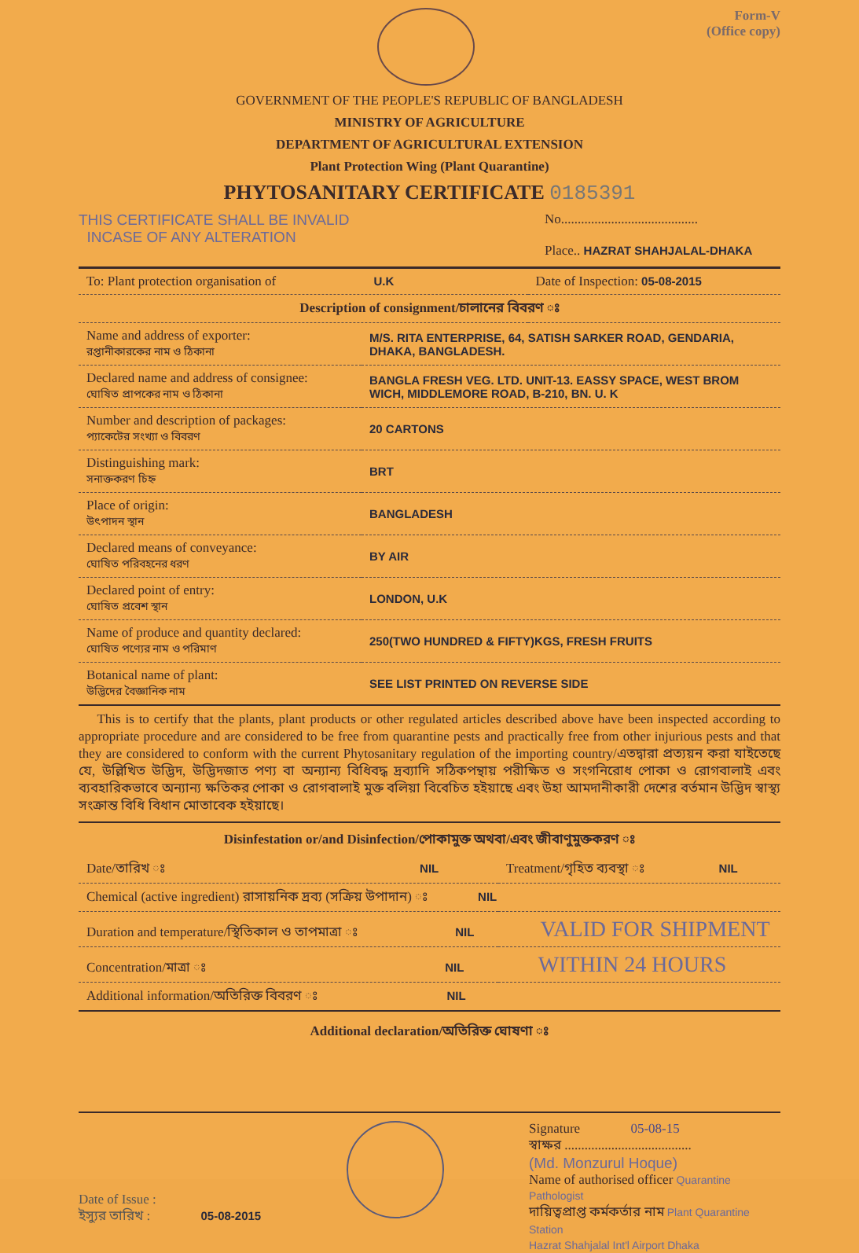Form-V
(Office copy)
GOVERNMENT OF THE PEOPLE'S REPUBLIC OF BANGLADESH
MINISTRY OF AGRICULTURE
DEPARTMENT OF AGRICULTURAL EXTENSION
Plant Protection Wing (Plant Quarantine)
PHYTOSANITARY CERTIFICATE 0185391
THIS CERTIFICATE SHALL BE INVALID
INCASE OF ANY ALTERATION
No.........................................
Place.. HAZRAT SHAHJALAL-DHAKA
| To: Plant protection organisation of U.K | Date of Inspection: 05-08-2015 |
| Description of consignment/চালানের বিবরণ ঃ | |
| Name and address of exporter: রপ্তানীকারকের নাম ও ঠিকানা | M/S. RITA ENTERPRISE, 64, SATISH SARKER ROAD, GENDARIA, DHAKA, BANGLADESH. |
| Declared name and address of consignee: ঘোষিত প্রাপকের নাম ও ঠিকানা | BANGLA FRESH VEG. LTD. UNIT-13. EASSY SPACE, WEST BROM WICH, MIDDLEMORE ROAD, B-210, BN. U. K |
| Number and description of packages: প্যাকেটের সংখ্যা ও বিবরণ | 20 CARTONS |
| Distinguishing mark: সনাক্তকরণ চিহ্ন | BRT |
| Place of origin: উৎপাদন স্থান | BANGLADESH |
| Declared means of conveyance: ঘোষিত পরিবহনের ধরণ | BY AIR |
| Declared point of entry: ঘোষিত প্রবেশ স্থান | LONDON, U.K |
| Name of produce and quantity declared: ঘোষিত পণ্যের নাম ও পরিমাণ | 250(TWO HUNDRED & FIFTY)KGS, FRESH FRUITS |
| Botanical name of plant: উদ্ভিদের বৈজ্ঞানিক নাম | SEE LIST PRINTED ON REVERSE SIDE |
This is to certify that the plants, plant products or other regulated articles described above have been inspected according to appropriate procedure and are considered to be free from quarantine pests and practically free from other injurious pests and that they are considered to conform with the current Phytosanitary regulation of the importing country/এতদ্বারা প্রত্যয়ন করা যাইতেছে যে, উল্লিখিত উদ্ভিদ, উদ্ভিদজাত পণ্য বা অন্যান্য বিধিবদ্ধ দ্রব্যাদি সঠিকপন্থায় পরীক্ষিত ও সংগনিরোধ পোকা ও রোগবালাই এবং ব্যবহারিকভাবে অন্যান্য ক্ষতিকর পোকা ও রোগবালাই মুক্ত বলিয়া বিবেচিত হইয়াছে এবং উহা আমদানীকারী দেশের বর্তমান উদ্ভিদ স্বাস্থ্য সংক্রান্ত বিধি বিধান মোতাবেক হইয়াছে।
Disinfestation or/and Disinfection/পোকামুক্ত অথবা/এবং জীবাণুমুক্তকরণ ঃ
| Date/তারিখ ঃ NIL | Treatment/গৃহিত ব্যবস্থা ঃ NIL |
| Chemical (active ingredient) রাসায়নিক দ্রব্য (সক্রিয় উপাদান) ঃ NIL | |
| Duration and temperature/স্থিতিকাল ও তাপমাত্রা ঃ NIL VALID FOR SHIPMENT | |
| Concentration/মাত্রা ঃ NIL WITHIN 24 HOURS | |
| Additional information/অতিরিক্ত বিবরণ ঃ NIL | |
Additional declaration/অতিরিক্ত ঘোষণা ঃ
Date of Issue :
ইস্যুর তারিখ : 05-08-2015
Signature 05-08-15
স্বাক্ষর ......................................
(Md. Monzurul Hoque)
Name of authorised officer Quarantine Pathologist
দায়িত্বপ্রাপ্ত কর্মকর্তার নাম Plant Quarantine Station
Hazrat Shahjalal Int'l Airport Dhaka